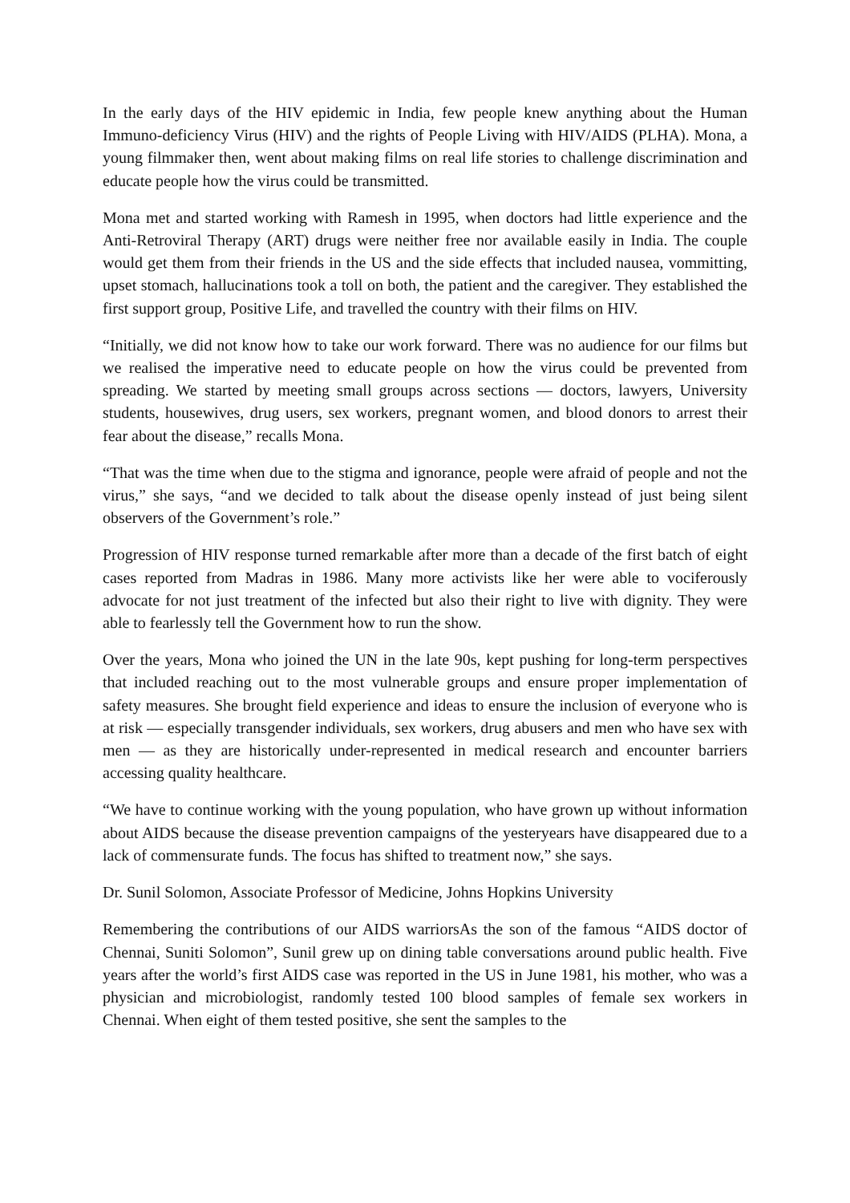In the early days of the HIV epidemic in India, few people knew anything about the Human Immuno-deficiency Virus (HIV) and the rights of People Living with HIV/AIDS (PLHA). Mona, a young filmmaker then, went about making films on real life stories to challenge discrimination and educate people how the virus could be transmitted.
Mona met and started working with Ramesh in 1995, when doctors had little experience and the Anti-Retroviral Therapy (ART) drugs were neither free nor available easily in India. The couple would get them from their friends in the US and the side effects that included nausea, vommitting, upset stomach, hallucinations took a toll on both, the patient and the caregiver. They established the first support group, Positive Life, and travelled the country with their films on HIV.
“Initially, we did not know how to take our work forward. There was no audience for our films but we realised the imperative need to educate people on how the virus could be prevented from spreading. We started by meeting small groups across sections — doctors, lawyers, University students, housewives, drug users, sex workers, pregnant women, and blood donors to arrest their fear about the disease,” recalls Mona.
“That was the time when due to the stigma and ignorance, people were afraid of people and not the virus,” she says, “and we decided to talk about the disease openly instead of just being silent observers of the Government’s role.”
Progression of HIV response turned remarkable after more than a decade of the first batch of eight cases reported from Madras in 1986. Many more activists like her were able to vociferously advocate for not just treatment of the infected but also their right to live with dignity. They were able to fearlessly tell the Government how to run the show.
Over the years, Mona who joined the UN in the late 90s, kept pushing for long-term perspectives that included reaching out to the most vulnerable groups and ensure proper implementation of safety measures. She brought field experience and ideas to ensure the inclusion of everyone who is at risk — especially transgender individuals, sex workers, drug abusers and men who have sex with men — as they are historically under-represented in medical research and encounter barriers accessing quality healthcare.
“We have to continue working with the young population, who have grown up without information about AIDS because the disease prevention campaigns of the yesteryears have disappeared due to a lack of commensurate funds. The focus has shifted to treatment now,” she says.
Dr. Sunil Solomon, Associate Professor of Medicine, Johns Hopkins University
Remembering the contributions of our AIDS warriorsAs the son of the famous “AIDS doctor of Chennai, Suniti Solomon”, Sunil grew up on dining table conversations around public health. Five years after the world’s first AIDS case was reported in the US in June 1981, his mother, who was a physician and microbiologist, randomly tested 100 blood samples of female sex workers in Chennai. When eight of them tested positive, she sent the samples to the